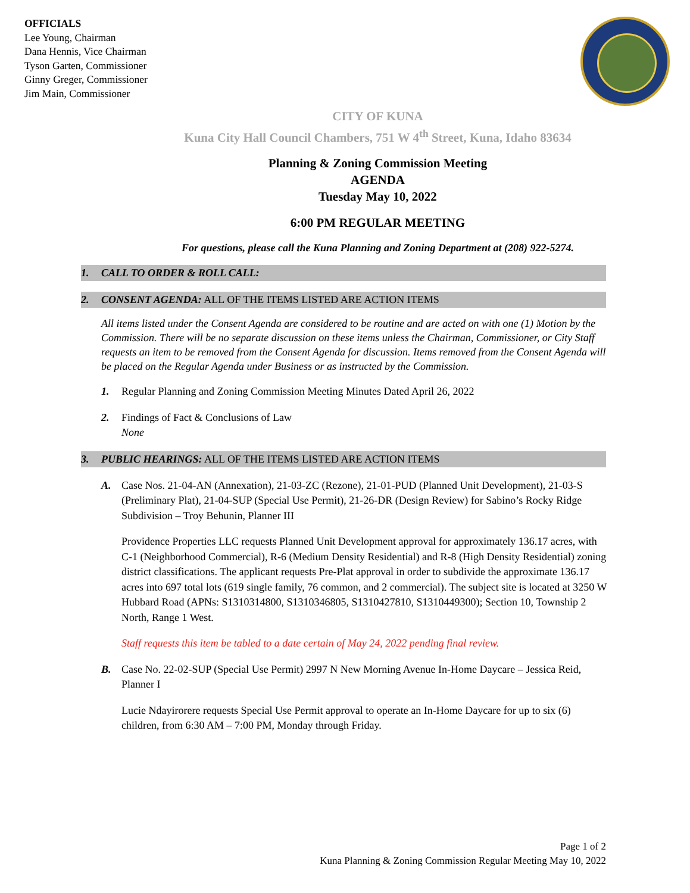OFFICIALS
Lee Young, Chairman
Dana Hennis, Vice Chairman
Tyson Garten, Commissioner
Ginny Greger, Commissioner
Jim Main, Commissioner
CITY OF KUNA
Kuna City Hall Council Chambers, 751 W 4<sup>th</sup> Street, Kuna, Idaho 83634
Planning & Zoning Commission Meeting
AGENDA
Tuesday May 10, 2022
6:00 PM REGULAR MEETING
For questions, please call the Kuna Planning and Zoning Department at (208) 922-5274.
1. CALL TO ORDER & ROLL CALL:
2. CONSENT AGENDA: ALL OF THE ITEMS LISTED ARE ACTION ITEMS
All items listed under the Consent Agenda are considered to be routine and are acted on with one (1) Motion by the Commission. There will be no separate discussion on these items unless the Chairman, Commissioner, or City Staff requests an item to be removed from the Consent Agenda for discussion. Items removed from the Consent Agenda will be placed on the Regular Agenda under Business or as instructed by the Commission.
1. Regular Planning and Zoning Commission Meeting Minutes Dated April 26, 2022
2. Findings of Fact & Conclusions of Law
None
3. PUBLIC HEARINGS: ALL OF THE ITEMS LISTED ARE ACTION ITEMS
A. Case Nos. 21-04-AN (Annexation), 21-03-ZC (Rezone), 21-01-PUD (Planned Unit Development), 21-03-S (Preliminary Plat), 21-04-SUP (Special Use Permit), 21-26-DR (Design Review) for Sabino’s Rocky Ridge Subdivision – Troy Behunin, Planner III
Providence Properties LLC requests Planned Unit Development approval for approximately 136.17 acres, with C-1 (Neighborhood Commercial), R-6 (Medium Density Residential) and R-8 (High Density Residential) zoning district classifications. The applicant requests Pre-Plat approval in order to subdivide the approximate 136.17 acres into 697 total lots (619 single family, 76 common, and 2 commercial). The subject site is located at 3250 W Hubbard Road (APNs: S1310314800, S1310346805, S1310427810, S1310449300); Section 10, Township 2 North, Range 1 West.
Staff requests this item be tabled to a date certain of May 24, 2022 pending final review.
B. Case No. 22-02-SUP (Special Use Permit) 2997 N New Morning Avenue In-Home Daycare – Jessica Reid, Planner I
Lucie Ndayirorere requests Special Use Permit approval to operate an In-Home Daycare for up to six (6) children, from 6:30 AM – 7:00 PM, Monday through Friday.
Page 1 of 2
Kuna Planning & Zoning Commission Regular Meeting May 10, 2022